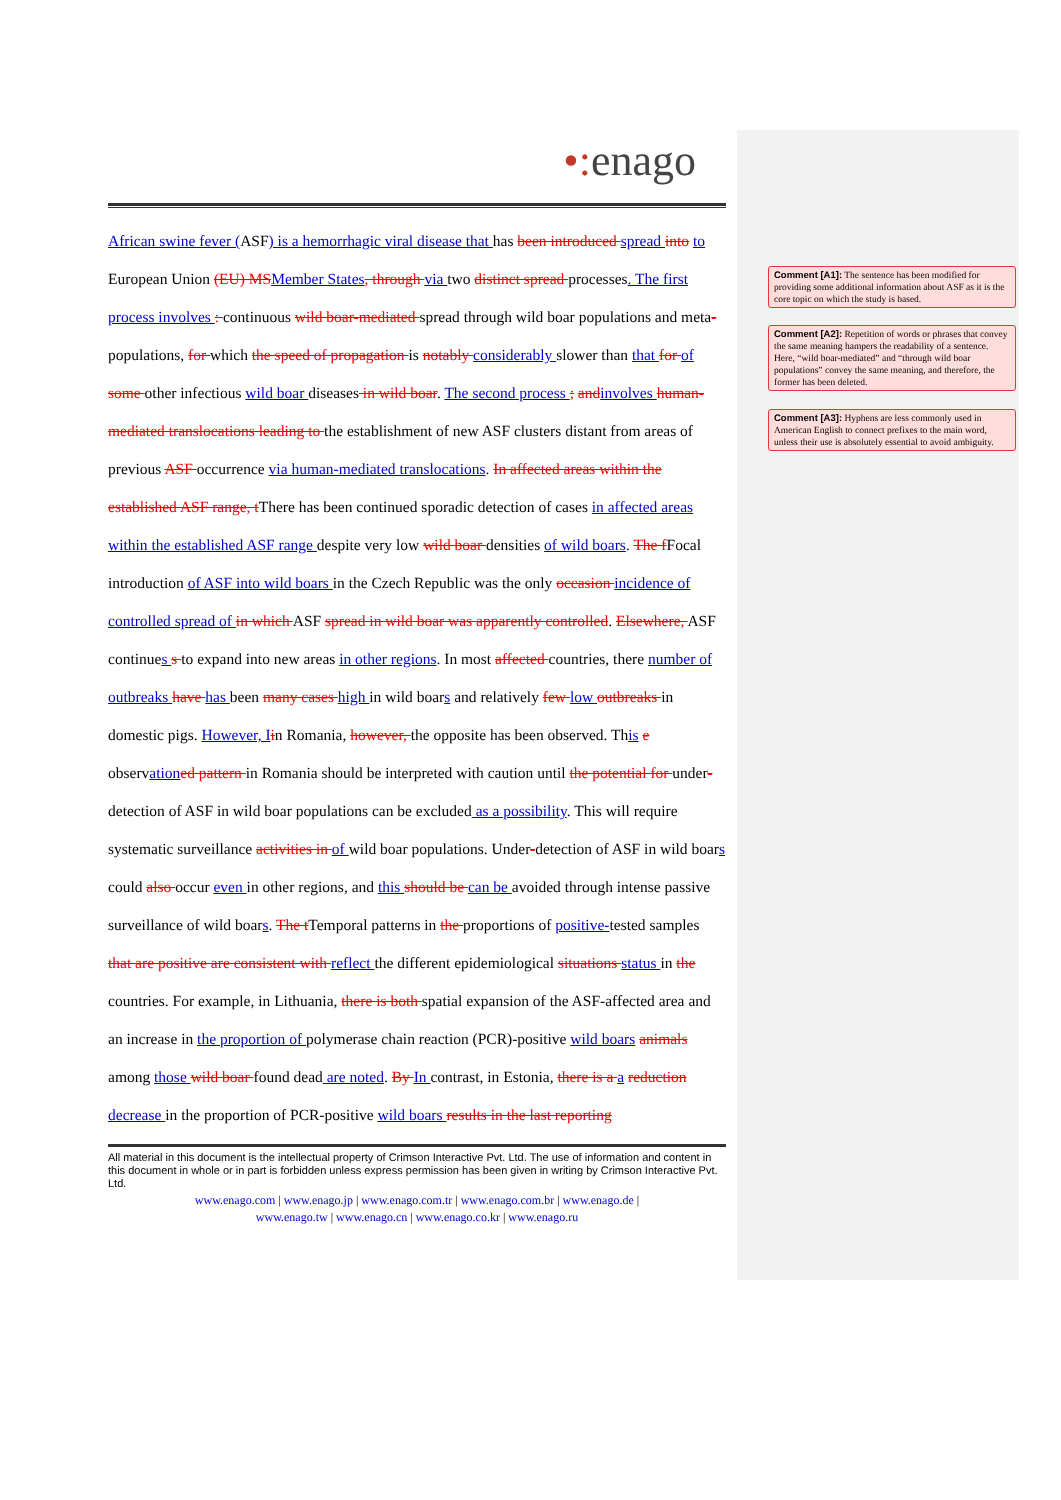•: enago
African swine fever (ASF) is a hemorrhagic viral disease that has been introduced spread into to European Union (EU) MS Member States, through via two distinct spread processes. The first process involves : continuous wild boar-mediated spread through wild boar populations and meta-populations, for which the speed of propagation is notably considerably slower than that for of some other infectious wild boar diseases in wild boar. The second process ; and involves human-mediated translocations leading to the establishment of new ASF clusters distant from areas of previous ASF occurrence via human-mediated translocations. In affected areas within the established ASF range, t There has been continued sporadic detection of cases in affected areas within the established ASF range despite very low wild boar densities of wild boars. The f Focal introduction of ASF into wild boars in the Czech Republic was the only occasion incidence of controlled spread of in which ASF spread in wild boar was apparently controlled. Elsewhere, ASF continues s to expand into new areas in other regions. In most affected countries, there number of outbreaks have has been many cases high in wild boars and relatively few low outbreaks in domestic pigs. However, I in Romania, however, the opposite has been observed. This e observation ed pattern in Romania should be interpreted with caution until the potential for under-detection of ASF in wild boar populations can be excluded as a possibility. This will require systematic surveillance activities in of wild boar populations. Under-detection of ASF in wild boars could also occur even in other regions, and this should be can be avoided through intense passive surveillance of wild boars. The t Temporal patterns in the proportions of positive-tested samples that are positive are consistent with reflect the different epidemiological situations status in the countries. For example, in Lithuania, there is both spatial expansion of the ASF-affected area and an increase in the proportion of polymerase chain reaction (PCR)-positive wild boars animals among those wild boar found dead are noted. By In contrast, in Estonia, there is a a reduction decrease in the proportion of PCR-positive wild boars results in the last reporting
All material in this document is the intellectual property of Crimson Interactive Pvt. Ltd. The use of information and content in this document in whole or in part is forbidden unless express permission has been given in writing by Crimson Interactive Pvt. Ltd.
www.enago.com | www.enago.jp | www.enago.com.tr | www.enago.com.br | www.enago.de |
www.enago.tw | www.enago.cn | www.enago.co.kr | www.enago.ru
Comment [A1]: The sentence has been modified for providing some additional information about ASF as it is the core topic on which the study is based.
Comment [A2]: Repetition of words or phrases that convey the same meaning hampers the readability of a sentence. Here, “wild boar-mediated” and “through wild boar populations” convey the same meaning, and therefore, the former has been deleted.
Comment [A3]: Hyphens are less commonly used in American English to connect prefixes to the main word, unless their use is absolutely essential to avoid ambiguity.